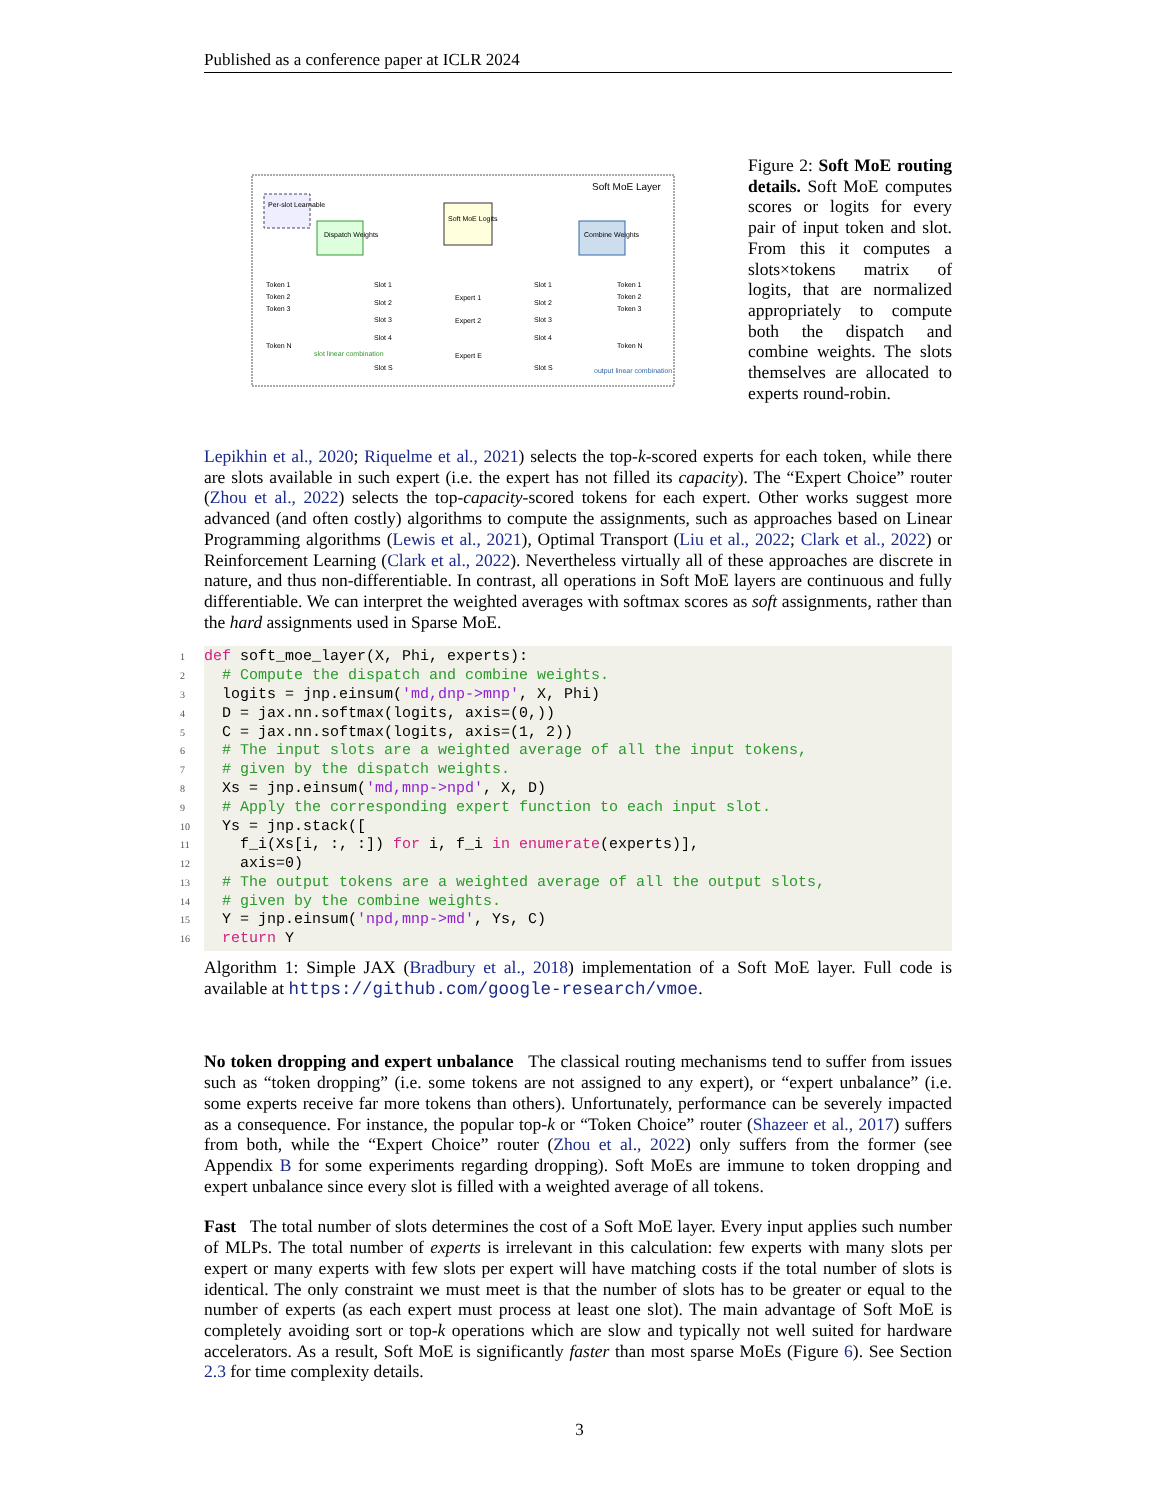Published as a conference paper at ICLR 2024
Soft MoE Layer
Per-slot Learnable
Dispatch Weights
Soft MoE Logits
Combine Weights
Token 1
Token 2
Token 3
Token N
Slot 1
Slot 2
Slot 3
Slot 4
Slot S
Expert 1
Expert 2
Expert E
Slot 1
Slot 2
Slot 3
Slot 4
Slot S
Token 1
Token 2
Token 3
Token N
slot linear combination
output linear combination
Figure 2: Soft MoE routing details. Soft MoE computes scores or logits for every pair of input token and slot. From this it computes a slots×tokens matrix of logits, that are normalized appropriately to compute both the dispatch and combine weights. The slots themselves are allocated to experts round-robin.
Lepikhin et al., 2020; Riquelme et al., 2021) selects the top-k-scored experts for each token, while there are slots available in such expert (i.e. the expert has not filled its capacity). The “Expert Choice” router (Zhou et al., 2022) selects the top-capacity-scored tokens for each expert. Other works suggest more advanced (and often costly) algorithms to compute the assignments, such as approaches based on Linear Programming algorithms (Lewis et al., 2021), Optimal Transport (Liu et al., 2022; Clark et al., 2022) or Reinforcement Learning (Clark et al., 2022). Nevertheless virtually all of these approaches are discrete in nature, and thus non-differentiable. In contrast, all operations in Soft MoE layers are continuous and fully differentiable. We can interpret the weighted averages with softmax scores as soft assignments, rather than the hard assignments used in Sparse MoE.
1 def soft_moe_layer(X, Phi, experts): 2 # Compute the dispatch and combine weights. 3 logits = jnp.einsum('md,dnp->mnp', X, Phi) 4 D = jax.nn.softmax(logits, axis=(0,)) 5 C = jax.nn.softmax(logits, axis=(1, 2)) 6 # The input slots are a weighted average of all the input tokens, 7 # given by the dispatch weights. 8 Xs = jnp.einsum('md,mnp->npd', X, D) 9 # Apply the corresponding expert function to each input slot. 10 Ys = jnp.stack([ 11 f_i(Xs[i, :, :]) for i, f_i in enumerate(experts)], 12 axis=0) 13 # The output tokens are a weighted average of all the output slots, 14 # given by the combine weights. 15 Y = jnp.einsum('npd,mnp->md', Ys, C) 16 return Y
Algorithm 1: Simple JAX (Bradbury et al., 2018) implementation of a Soft MoE layer. Full code is available at https://github.com/google-research/vmoe.
No token dropping and expert unbalance The classical routing mechanisms tend to suffer from issues such as “token dropping” (i.e. some tokens are not assigned to any expert), or “expert unbalance” (i.e. some experts receive far more tokens than others). Unfortunately, performance can be severely impacted as a consequence. For instance, the popular top-k or “Token Choice” router (Shazeer et al., 2017) suffers from both, while the “Expert Choice” router (Zhou et al., 2022) only suffers from the former (see Appendix B for some experiments regarding dropping). Soft MoEs are immune to token dropping and expert unbalance since every slot is filled with a weighted average of all tokens.
Fast The total number of slots determines the cost of a Soft MoE layer. Every input applies such number of MLPs. The total number of experts is irrelevant in this calculation: few experts with many slots per expert or many experts with few slots per expert will have matching costs if the total number of slots is identical. The only constraint we must meet is that the number of slots has to be greater or equal to the number of experts (as each expert must process at least one slot). The main advantage of Soft MoE is completely avoiding sort or top-k operations which are slow and typically not well suited for hardware accelerators. As a result, Soft MoE is significantly faster than most sparse MoEs (Figure 6). See Section 2.3 for time complexity details.
3